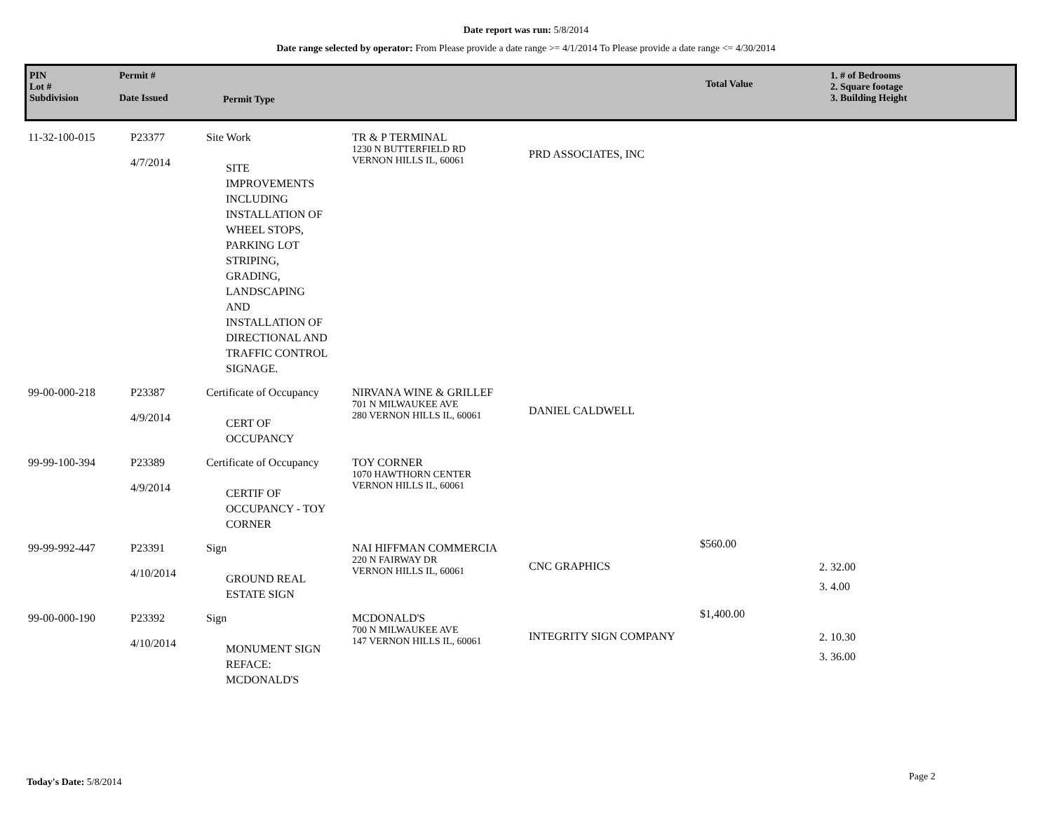Date report was run: 5/8/2014
Date range selected by operator: From Please provide a date range >= 4/1/2014 To Please provide a date range <= 4/30/2014
PIN
Lot #
Subdivision
Permit #
Date Issued
Permit Type
Total Value
1. # of Bedrooms
2. Square footage
3. Building Height
| 11-32-100-015 | P23377 4/7/2014 | Site Work SITE IMPROVEMENTS INCLUDING INSTALLATION OF WHEEL STOPS, PARKING LOT STRIPING, GRADING, LANDSCAPING AND INSTALLATION OF DIRECTIONAL AND TRAFFIC CONTROL SIGNAGE. | TR & P TERMINAL 1230 N BUTTERFIELD RD VERNON HILLS IL, 60061 | PRD ASSOCIATES, INC | | |
| 99-00-000-218 | P23387 4/9/2014 | Certificate of Occupancy CERT OF OCCUPANCY | NIRVANA WINE & GRILLEF 701 N MILWAUKEE AVE 280 VERNON HILLS IL, 60061 | DANIEL CALDWELL | | |
| 99-99-100-394 | P23389 4/9/2014 | Certificate of Occupancy CERTIF OF OCCUPANCY - TOY CORNER | TOY CORNER 1070 HAWTHORN CENTER VERNON HILLS IL, 60061 | | | |
| 99-99-992-447 | P23391 4/10/2014 | Sign GROUND REAL ESTATE SIGN | NAI HIFFMAN COMMERCIA 220 N FAIRWAY DR VERNON HILLS IL, 60061 | CNC GRAPHICS | $560.00 | 2. 32.00 3. 4.00 |
| 99-00-000-190 | P23392 4/10/2014 | Sign MONUMENT SIGN REFACE: MCDONALD'S | MCDONALD'S 700 N MILWAUKEE AVE 147 VERNON HILLS IL, 60061 | INTEGRITY SIGN COMPANY | $1,400.00 | 2. 10.30 3. 36.00 |
Today's Date: 5/8/2014 Page 2